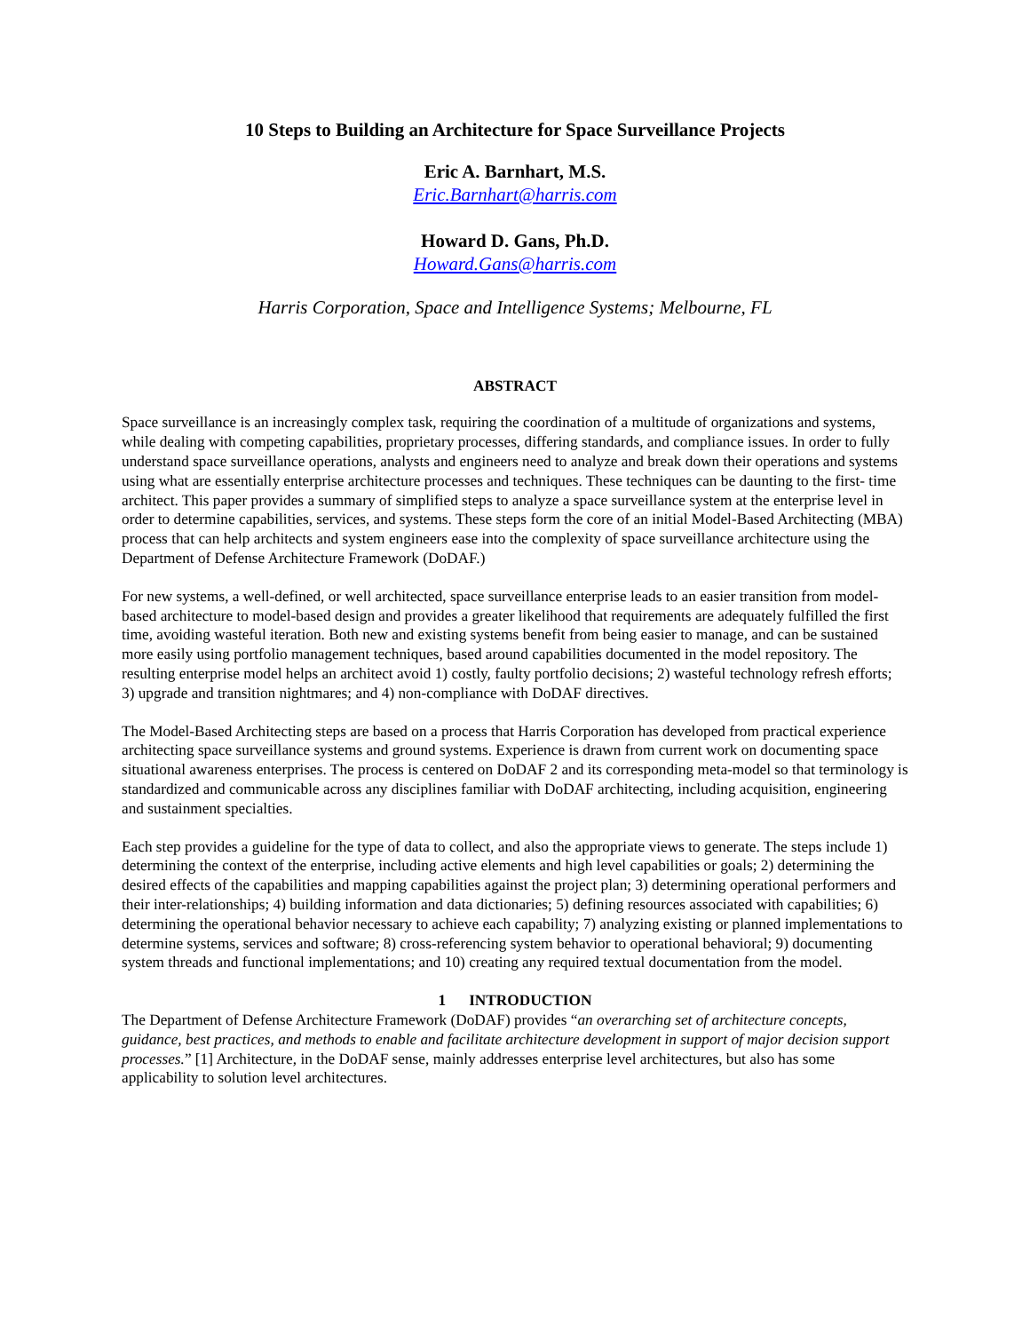10 Steps to Building an Architecture for Space Surveillance Projects
Eric A. Barnhart, M.S.
Eric.Barnhart@harris.com
Howard D. Gans, Ph.D.
Howard.Gans@harris.com
Harris Corporation, Space and Intelligence Systems; Melbourne, FL
ABSTRACT
Space surveillance is an increasingly complex task, requiring the coordination of a multitude of organizations and systems, while dealing with competing capabilities, proprietary processes, differing standards, and compliance issues. In order to fully understand space surveillance operations, analysts and engineers need to analyze and break down their operations and systems using what are essentially enterprise architecture processes and techniques. These techniques can be daunting to the first- time architect. This paper provides a summary of simplified steps to analyze a space surveillance system at the enterprise level in order to determine capabilities, services, and systems. These steps form the core of an initial Model-Based Architecting (MBA) process that can help architects and system engineers ease into the complexity of space surveillance architecture using the Department of Defense Architecture Framework (DoDAF.)
For new systems, a well-defined, or well architected, space surveillance enterprise leads to an easier transition from model-based architecture to model-based design and provides a greater likelihood that requirements are adequately fulfilled the first time, avoiding wasteful iteration. Both new and existing systems benefit from being easier to manage, and can be sustained more easily using portfolio management techniques, based around capabilities documented in the model repository. The resulting enterprise model helps an architect avoid 1) costly, faulty portfolio decisions; 2) wasteful technology refresh efforts; 3) upgrade and transition nightmares; and 4) non-compliance with DoDAF directives.
The Model-Based Architecting steps are based on a process that Harris Corporation has developed from practical experience architecting space surveillance systems and ground systems. Experience is drawn from current work on documenting space situational awareness enterprises. The process is centered on DoDAF 2 and its corresponding meta-model so that terminology is standardized and communicable across any disciplines familiar with DoDAF architecting, including acquisition, engineering and sustainment specialties.
Each step provides a guideline for the type of data to collect, and also the appropriate views to generate. The steps include 1) determining the context of the enterprise, including active elements and high level capabilities or goals; 2) determining the desired effects of the capabilities and mapping capabilities against the project plan; 3) determining operational performers and their inter-relationships; 4) building information and data dictionaries; 5) defining resources associated with capabilities; 6) determining the operational behavior necessary to achieve each capability; 7) analyzing existing or planned implementations to determine systems, services and software; 8) cross-referencing system behavior to operational behavioral; 9) documenting system threads and functional implementations; and 10) creating any required textual documentation from the model.
1 INTRODUCTION
The Department of Defense Architecture Framework (DoDAF) provides “an overarching set of architecture concepts, guidance, best practices, and methods to enable and facilitate architecture development in support of major decision support processes.” [1] Architecture, in the DoDAF sense, mainly addresses enterprise level architectures, but also has some applicability to solution level architectures.